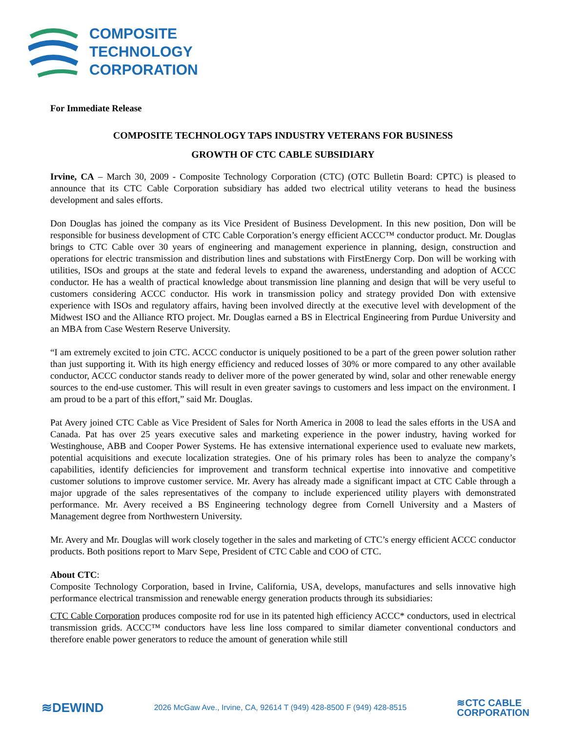COMPOSITE
TECHNOLOGY
CORPORATION
For Immediate Release
COMPOSITE TECHNOLOGY TAPS INDUSTRY VETERANS FOR BUSINESS
GROWTH OF CTC CABLE SUBSIDIARY
Irvine, CA – March 30, 2009 - Composite Technology Corporation (CTC) (OTC Bulletin Board: CPTC) is pleased to announce that its CTC Cable Corporation subsidiary has added two electrical utility veterans to head the business development and sales efforts.
Don Douglas has joined the company as its Vice President of Business Development. In this new position, Don will be responsible for business development of CTC Cable Corporation’s energy efficient ACCC™ conductor product. Mr. Douglas brings to CTC Cable over 30 years of engineering and management experience in planning, design, construction and operations for electric transmission and distribution lines and substations with FirstEnergy Corp. Don will be working with utilities, ISOs and groups at the state and federal levels to expand the awareness, understanding and adoption of ACCC conductor. He has a wealth of practical knowledge about transmission line planning and design that will be very useful to customers considering ACCC conductor. His work in transmission policy and strategy provided Don with extensive experience with ISOs and regulatory affairs, having been involved directly at the executive level with development of the Midwest ISO and the Alliance RTO project. Mr. Douglas earned a BS in Electrical Engineering from Purdue University and an MBA from Case Western Reserve University.
“I am extremely excited to join CTC. ACCC conductor is uniquely positioned to be a part of the green power solution rather than just supporting it. With its high energy efficiency and reduced losses of 30% or more compared to any other available conductor, ACCC conductor stands ready to deliver more of the power generated by wind, solar and other renewable energy sources to the end-use customer. This will result in even greater savings to customers and less impact on the environment. I am proud to be a part of this effort,” said Mr. Douglas.
Pat Avery joined CTC Cable as Vice President of Sales for North America in 2008 to lead the sales efforts in the USA and Canada. Pat has over 25 years executive sales and marketing experience in the power industry, having worked for Westinghouse, ABB and Cooper Power Systems. He has extensive international experience used to evaluate new markets, potential acquisitions and execute localization strategies. One of his primary roles has been to analyze the company’s capabilities, identify deficiencies for improvement and transform technical expertise into innovative and competitive customer solutions to improve customer service. Mr. Avery has already made a significant impact at CTC Cable through a major upgrade of the sales representatives of the company to include experienced utility players with demonstrated performance. Mr. Avery received a BS Engineering technology degree from Cornell University and a Masters of Management degree from Northwestern University.
Mr. Avery and Mr. Douglas will work closely together in the sales and marketing of CTC’s energy efficient ACCC conductor products. Both positions report to Marv Sepe, President of CTC Cable and COO of CTC.
About CTC:
Composite Technology Corporation, based in Irvine, California, USA, develops, manufactures and sells innovative high performance electrical transmission and renewable energy generation products through its subsidiaries:
CTC Cable Corporation produces composite rod for use in its patented high efficiency ACCC* conductors, used in electrical transmission grids. ACCC™ conductors have less line loss compared to similar diameter conventional conductors and therefore enable power generators to reduce the amount of generation while still
≋DEWIND 2026 McGaw Ave., Irvine, CA, 92614 T (949) 428-8500 F (949) 428-8515 ≋CTC CABLE
CORPORATION